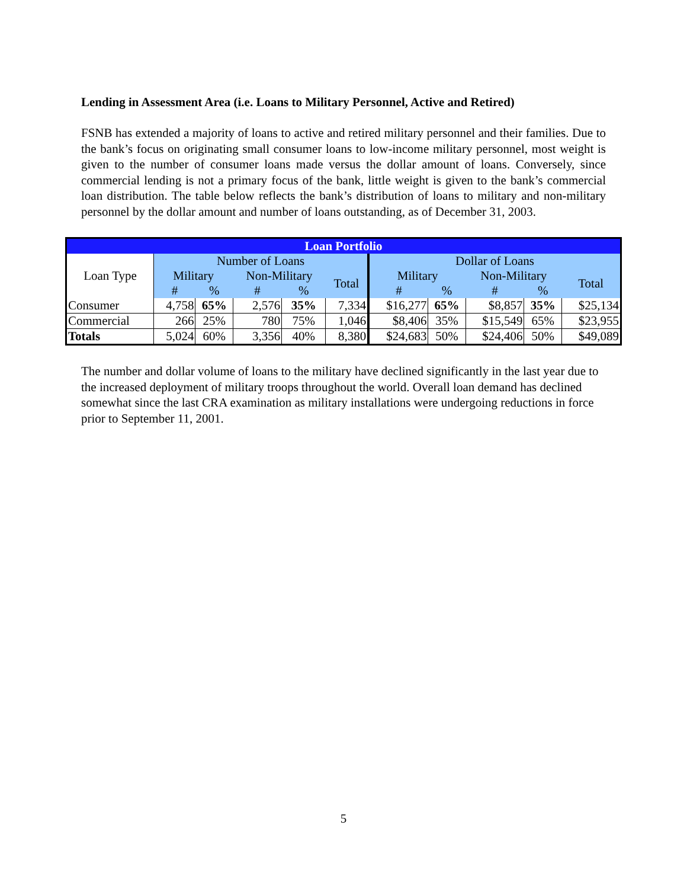Lending in Assessment Area (i.e. Loans to Military Personnel, Active and Retired)
FSNB has extended a majority of loans to active and retired military personnel and their families. Due to the bank’s focus on originating small consumer loans to low-income military personnel, most weight is given to the number of consumer loans made versus the dollar amount of loans. Conversely, since commercial lending is not a primary focus of the bank, little weight is given to the bank’s commercial loan distribution. The table below reflects the bank’s distribution of loans to military and non-military personnel by the dollar amount and number of loans outstanding, as of December 31, 2003.
| Loan Portfolio | | | | | | | | | | |
| --- | --- | --- | --- | --- | --- | --- | --- | --- | --- | --- |
| Loan Type | Number of Loans | | | | | Dollar of Loans | | | | |
| | Military | | Non-Military | | Total | Military | | Non-Military | | Total |
| | # | % | # | % | | # | % | # | % | |
| Consumer | 4,758 | 65% | 2,576 | 35% | 7,334 | $16,277 | 65% | $8,857 | 35% | $25,134 |
| Commercial | 266 | 25% | 780 | 75% | 1,046 | $8,406 | 35% | $15,549 | 65% | $23,955 |
| Totals | 5,024 | 60% | 3,356 | 40% | 8,380 | $24,683 | 50% | $24,406 | 50% | $49,089 |
The number and dollar volume of loans to the military have declined significantly in the last year due to the increased deployment of military troops throughout the world. Overall loan demand has declined somewhat since the last CRA examination as military installations were undergoing reductions in force prior to September 11, 2001.
5